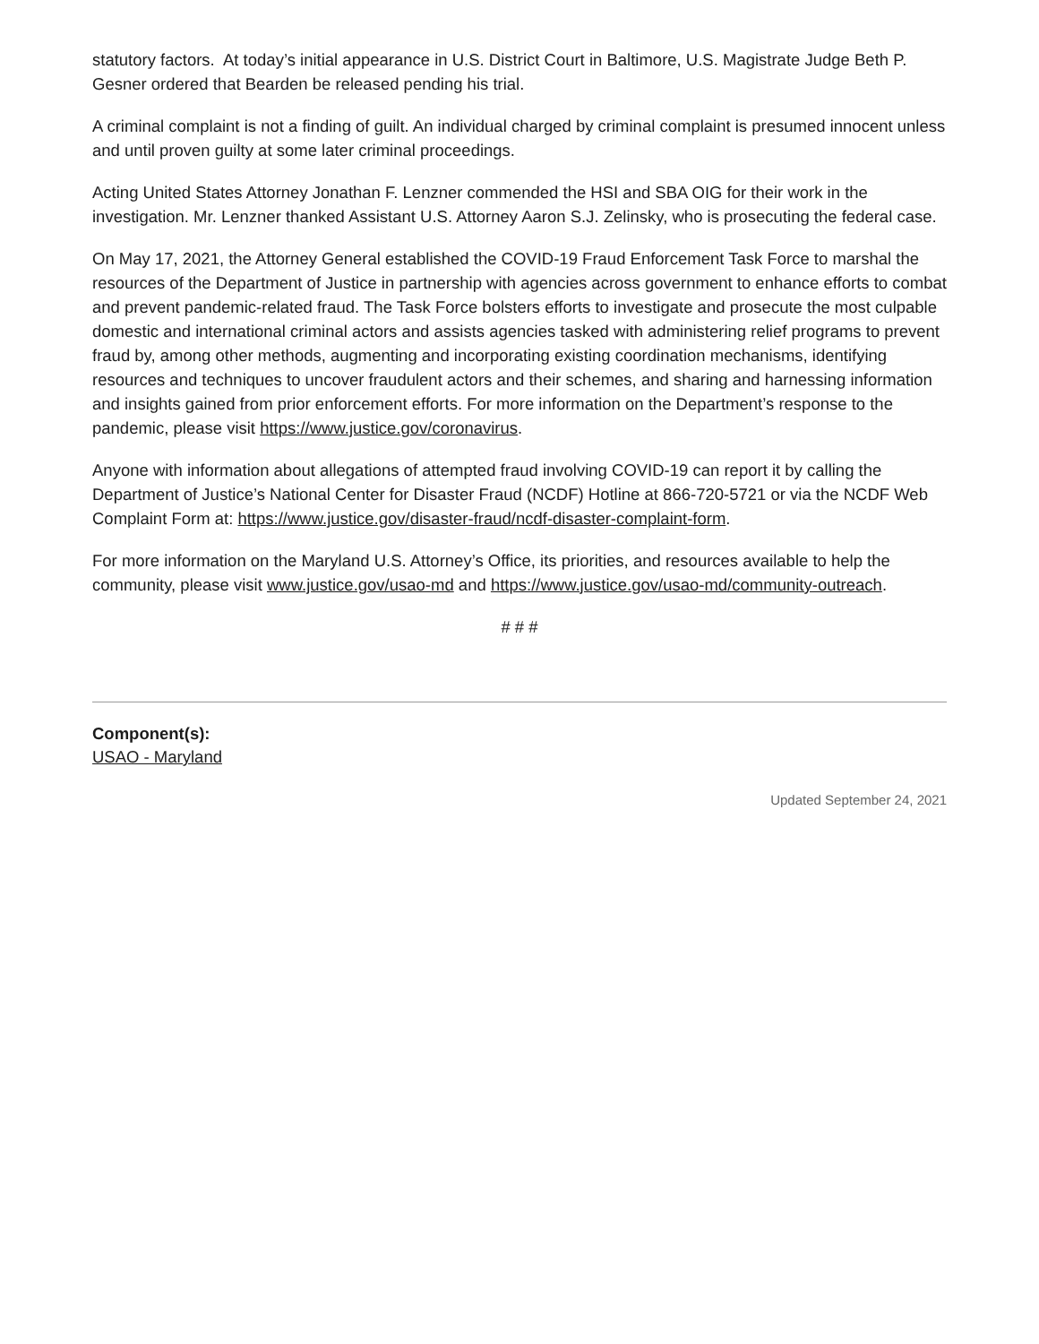statutory factors. At today’s initial appearance in U.S. District Court in Baltimore, U.S. Magistrate Judge Beth P. Gesner ordered that Bearden be released pending his trial.
A criminal complaint is not a finding of guilt. An individual charged by criminal complaint is presumed innocent unless and until proven guilty at some later criminal proceedings.
Acting United States Attorney Jonathan F. Lenzner commended the HSI and SBA OIG for their work in the investigation. Mr. Lenzner thanked Assistant U.S. Attorney Aaron S.J. Zelinsky, who is prosecuting the federal case.
On May 17, 2021, the Attorney General established the COVID-19 Fraud Enforcement Task Force to marshal the resources of the Department of Justice in partnership with agencies across government to enhance efforts to combat and prevent pandemic-related fraud. The Task Force bolsters efforts to investigate and prosecute the most culpable domestic and international criminal actors and assists agencies tasked with administering relief programs to prevent fraud by, among other methods, augmenting and incorporating existing coordination mechanisms, identifying resources and techniques to uncover fraudulent actors and their schemes, and sharing and harnessing information and insights gained from prior enforcement efforts. For more information on the Department’s response to the pandemic, please visit https://www.justice.gov/coronavirus.
Anyone with information about allegations of attempted fraud involving COVID-19 can report it by calling the Department of Justice’s National Center for Disaster Fraud (NCDF) Hotline at 866-720-5721 or via the NCDF Web Complaint Form at: https://www.justice.gov/disaster-fraud/ncdf-disaster-complaint-form.
For more information on the Maryland U.S. Attorney’s Office, its priorities, and resources available to help the community, please visit www.justice.gov/usao-md and https://www.justice.gov/usao-md/community-outreach.
# # #
Component(s):
USAO - Maryland
Updated September 24, 2021